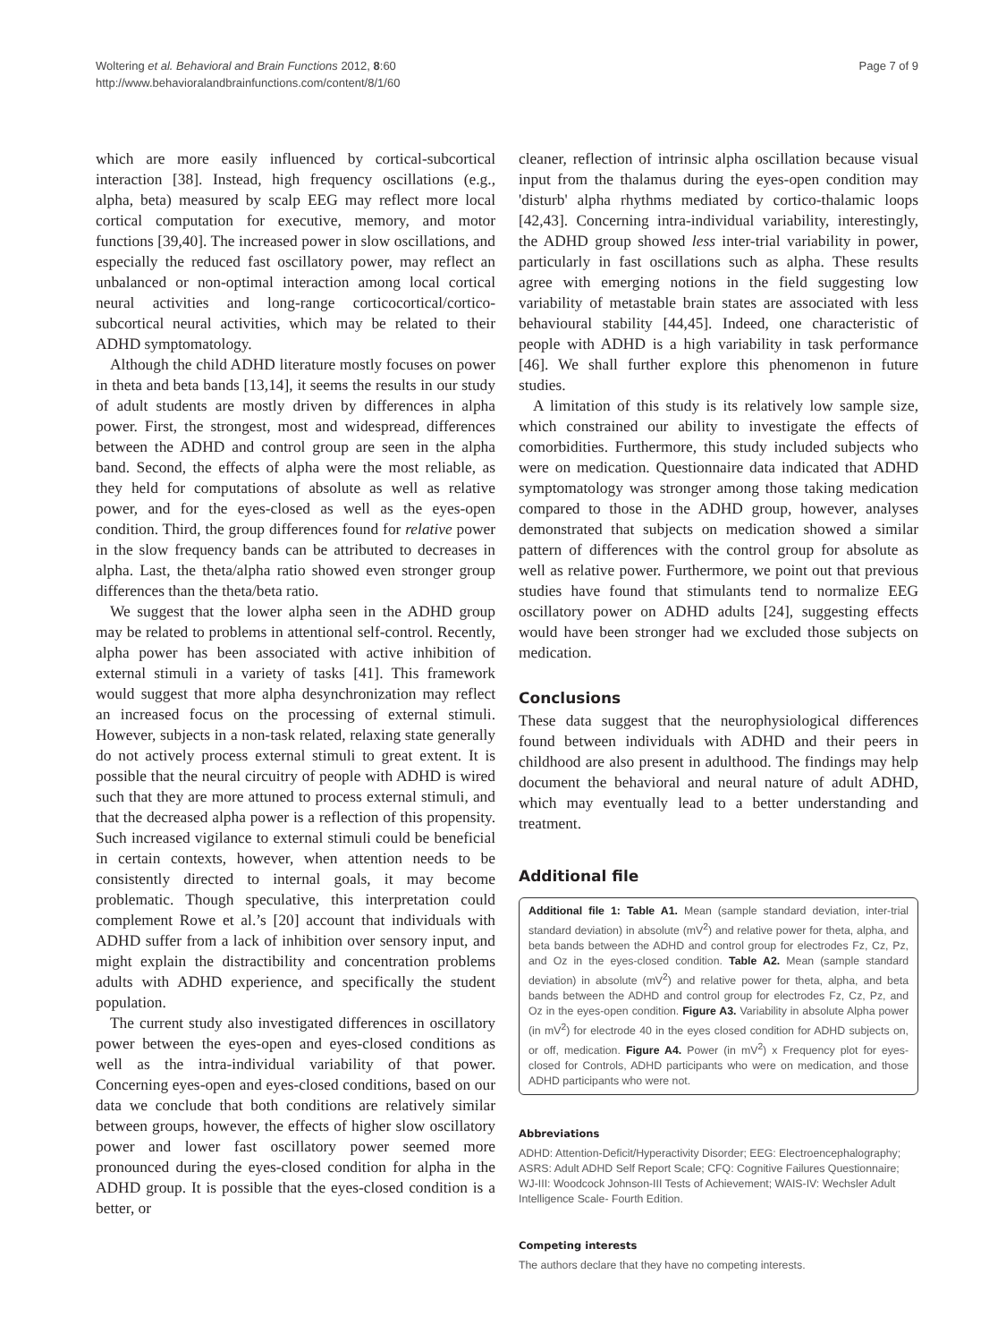Woltering et al. Behavioral and Brain Functions 2012, 8:60
http://www.behavioralandbrainfunctions.com/content/8/1/60
Page 7 of 9
which are more easily influenced by cortical-subcortical interaction [38]. Instead, high frequency oscillations (e.g., alpha, beta) measured by scalp EEG may reflect more local cortical computation for executive, memory, and motor functions [39,40]. The increased power in slow oscillations, and especially the reduced fast oscillatory power, may reflect an unbalanced or non-optimal interaction among local cortical neural activities and long-range corticocortical/cortico-subcortical neural activities, which may be related to their ADHD symptomatology.
Although the child ADHD literature mostly focuses on power in theta and beta bands [13,14], it seems the results in our study of adult students are mostly driven by differences in alpha power. First, the strongest, most and widespread, differences between the ADHD and control group are seen in the alpha band. Second, the effects of alpha were the most reliable, as they held for computations of absolute as well as relative power, and for the eyes-closed as well as the eyes-open condition. Third, the group differences found for relative power in the slow frequency bands can be attributed to decreases in alpha. Last, the theta/alpha ratio showed even stronger group differences than the theta/beta ratio.
We suggest that the lower alpha seen in the ADHD group may be related to problems in attentional self-control. Recently, alpha power has been associated with active inhibition of external stimuli in a variety of tasks [41]. This framework would suggest that more alpha desynchronization may reflect an increased focus on the processing of external stimuli. However, subjects in a non-task related, relaxing state generally do not actively process external stimuli to great extent. It is possible that the neural circuitry of people with ADHD is wired such that they are more attuned to process external stimuli, and that the decreased alpha power is a reflection of this propensity. Such increased vigilance to external stimuli could be beneficial in certain contexts, however, when attention needs to be consistently directed to internal goals, it may become problematic. Though speculative, this interpretation could complement Rowe et al.’s [20] account that individuals with ADHD suffer from a lack of inhibition over sensory input, and might explain the distractibility and concentration problems adults with ADHD experience, and specifically the student population.
The current study also investigated differences in oscillatory power between the eyes-open and eyes-closed conditions as well as the intra-individual variability of that power. Concerning eyes-open and eyes-closed conditions, based on our data we conclude that both conditions are relatively similar between groups, however, the effects of higher slow oscillatory power and lower fast oscillatory power seemed more pronounced during the eyes-closed condition for alpha in the ADHD group. It is possible that the eyes-closed condition is a better, or
cleaner, reflection of intrinsic alpha oscillation because visual input from the thalamus during the eyes-open condition may 'disturb' alpha rhythms mediated by cortico-thalamic loops [42,43]. Concerning intra-individual variability, interestingly, the ADHD group showed less inter-trial variability in power, particularly in fast oscillations such as alpha. These results agree with emerging notions in the field suggesting low variability of metastable brain states are associated with less behavioural stability [44,45]. Indeed, one characteristic of people with ADHD is a high variability in task performance [46]. We shall further explore this phenomenon in future studies.
A limitation of this study is its relatively low sample size, which constrained our ability to investigate the effects of comorbidities. Furthermore, this study included subjects who were on medication. Questionnaire data indicated that ADHD symptomatology was stronger among those taking medication compared to those in the ADHD group, however, analyses demonstrated that subjects on medication showed a similar pattern of differences with the control group for absolute as well as relative power. Furthermore, we point out that previous studies have found that stimulants tend to normalize EEG oscillatory power on ADHD adults [24], suggesting effects would have been stronger had we excluded those subjects on medication.
Conclusions
These data suggest that the neurophysiological differences found between individuals with ADHD and their peers in childhood are also present in adulthood. The findings may help document the behavioral and neural nature of adult ADHD, which may eventually lead to a better understanding and treatment.
Additional file
Additional file 1: Table A1. Mean (sample standard deviation, inter-trial standard deviation) in absolute (mV<sup>2</sup>) and relative power for theta, alpha, and beta bands between the ADHD and control group for electrodes Fz, Cz, Pz, and Oz in the eyes-closed condition. Table A2. Mean (sample standard deviation) in absolute (mV<sup>2</sup>) and relative power for theta, alpha, and beta bands between the ADHD and control group for electrodes Fz, Cz, Pz, and Oz in the eyes-open condition. Figure A3. Variability in absolute Alpha power (in mV<sup>2</sup>) for electrode 40 in the eyes closed condition for ADHD subjects on, or off, medication. Figure A4. Power (in mV<sup>2</sup>) x Frequency plot for eyes-closed for Controls, ADHD participants who were on medication, and those ADHD participants who were not.
Abbreviations
ADHD: Attention-Deficit/Hyperactivity Disorder; EEG: Electroencephalography; ASRS: Adult ADHD Self Report Scale; CFQ: Cognitive Failures Questionnaire; WJ-III: Woodcock Johnson-III Tests of Achievement; WAIS-IV: Wechsler Adult Intelligence Scale- Fourth Edition.
Competing interests
The authors declare that they have no competing interests.